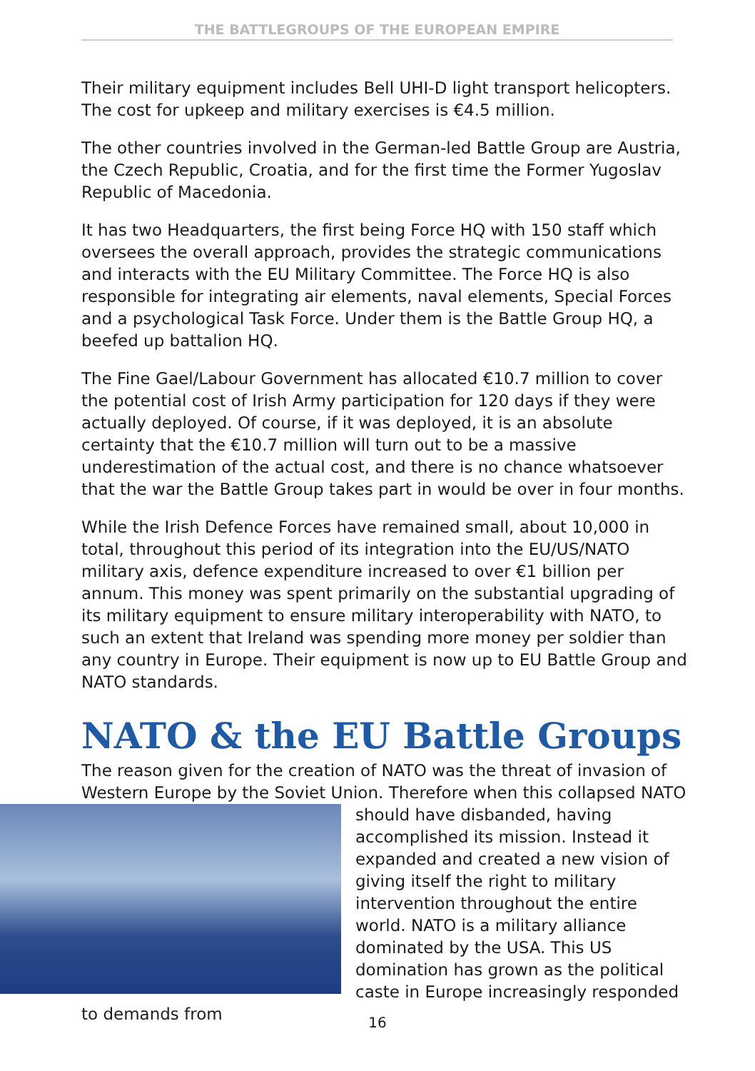THE BATTLEGROUPS OF THE EUROPEAN EMPIRE
Their military equipment includes Bell UHI-D light transport helicopters. The cost for upkeep and military exercises is €4.5 million.
The other countries involved in the German-led Battle Group are Austria, the Czech Republic, Croatia, and for the first time the Former Yugoslav Republic of Macedonia.
It has two Headquarters, the first being Force HQ with 150 staff which oversees the overall approach, provides the strategic communications and interacts with the EU Military Committee. The Force HQ is also responsible for integrating air elements, naval elements, Special Forces and a psychological Task Force. Under them is the Battle Group HQ, a beefed up battalion HQ.
The Fine Gael/Labour Government has allocated €10.7 million to cover the potential cost of Irish Army participation for 120 days if they were actually deployed. Of course, if it was deployed, it is an absolute certainty that the €10.7 million will turn out to be a massive underestimation of the actual cost, and there is no chance whatsoever that the war the Battle Group takes part in would be over in four months.
While the Irish Defence Forces have remained small, about 10,000 in total, throughout this period of its integration into the EU/US/NATO military axis, defence expenditure increased to over €1 billion per annum. This money was spent primarily on the substantial upgrading of its military equipment to ensure military interoperability with NATO, to such an extent that Ireland was spending more money per soldier than any country in Europe. Their equipment is now up to EU Battle Group and NATO standards.
NATO & the EU Battle Groups
The reason given for the creation of NATO was the threat of invasion of Western Europe by the Soviet Union. Therefore when this collapsed NATO should have disbanded, having accomplished its mission. Instead it expanded and created a new vision of giving itself the right to military intervention throughout the entire world. NATO is a military alliance dominated by the USA. This US domination has grown as the political caste in Europe increasingly responded to demands from
16